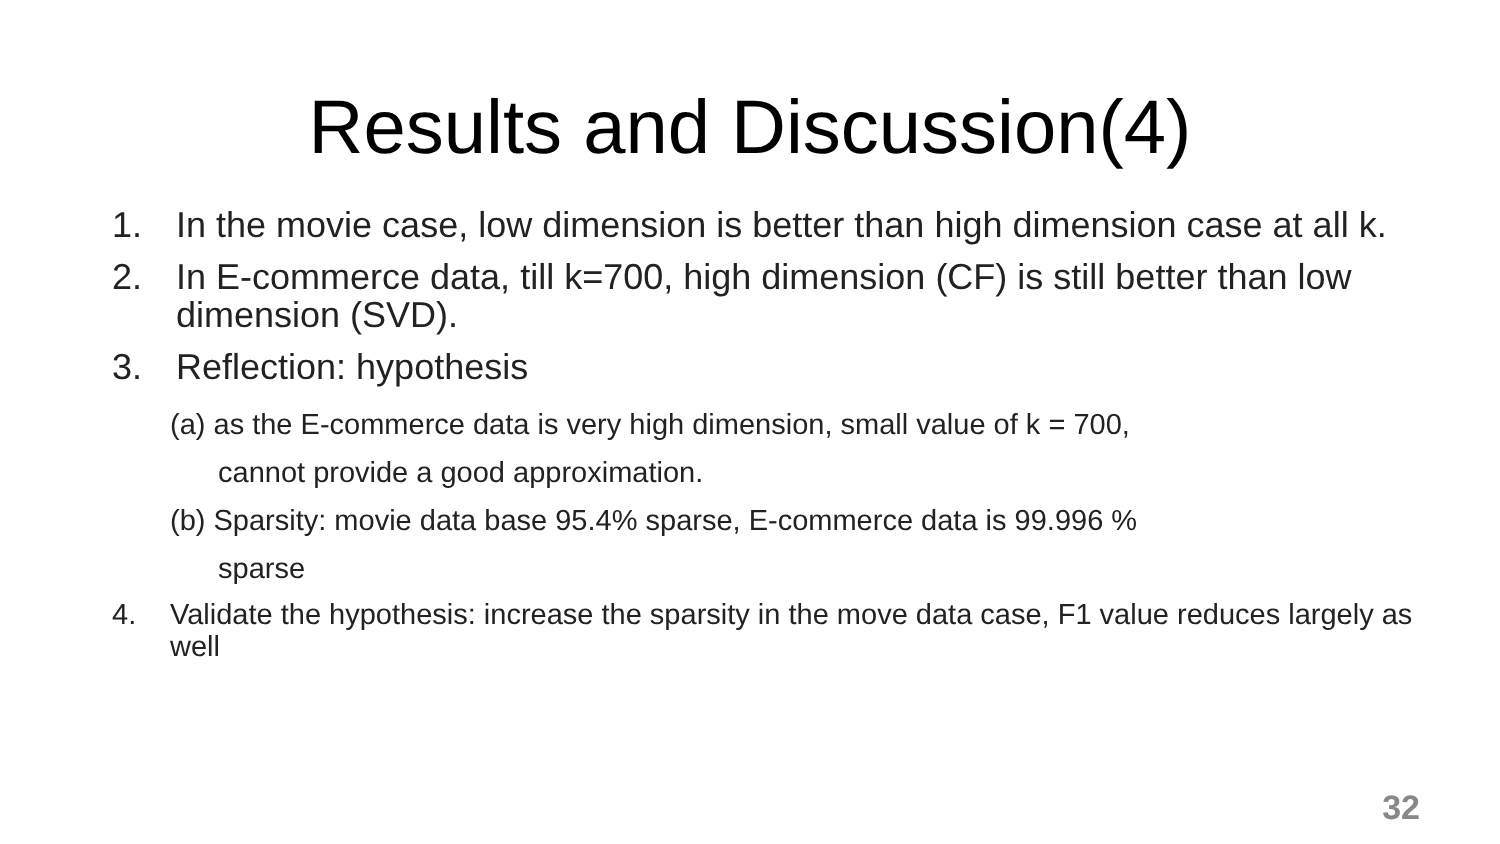Results and Discussion(4)
1. In the movie case, low dimension is better than high dimension case at all k.
2. In E-commerce data, till k=700, high dimension (CF) is still better than low dimension (SVD).
3. Reflection: hypothesis
(a) as the E-commerce data is very high dimension, small value of k = 700,
cannot provide a good approximation.
(b) Sparsity: movie data base 95.4% sparse, E-commerce data is 99.996 %
sparse
4. Validate the hypothesis: increase the sparsity in the move data case, F1 value reduces largely as well
32